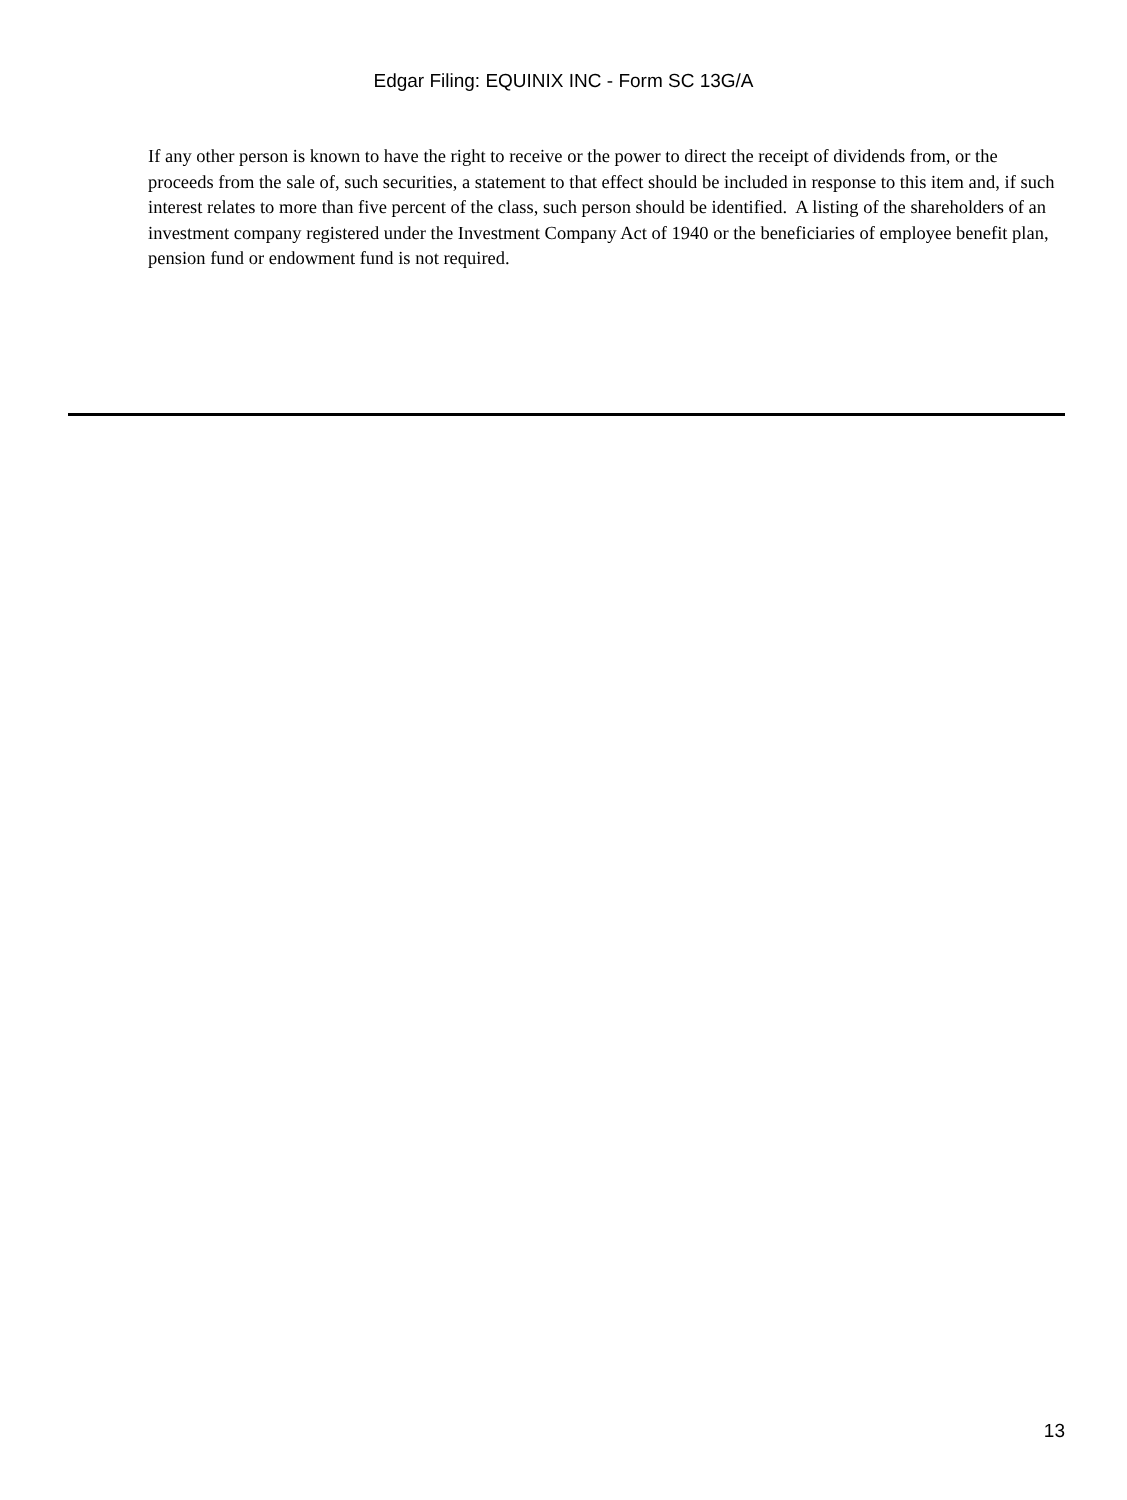Edgar Filing: EQUINIX INC - Form SC 13G/A
If any other person is known to have the right to receive or the power to direct the receipt of dividends from, or the proceeds from the sale of, such securities, a statement to that effect should be included in response to this item and, if such interest relates to more than five percent of the class, such person should be identified. A listing of the shareholders of an investment company registered under the Investment Company Act of 1940 or the beneficiaries of employee benefit plan, pension fund or endowment fund is not required.
13